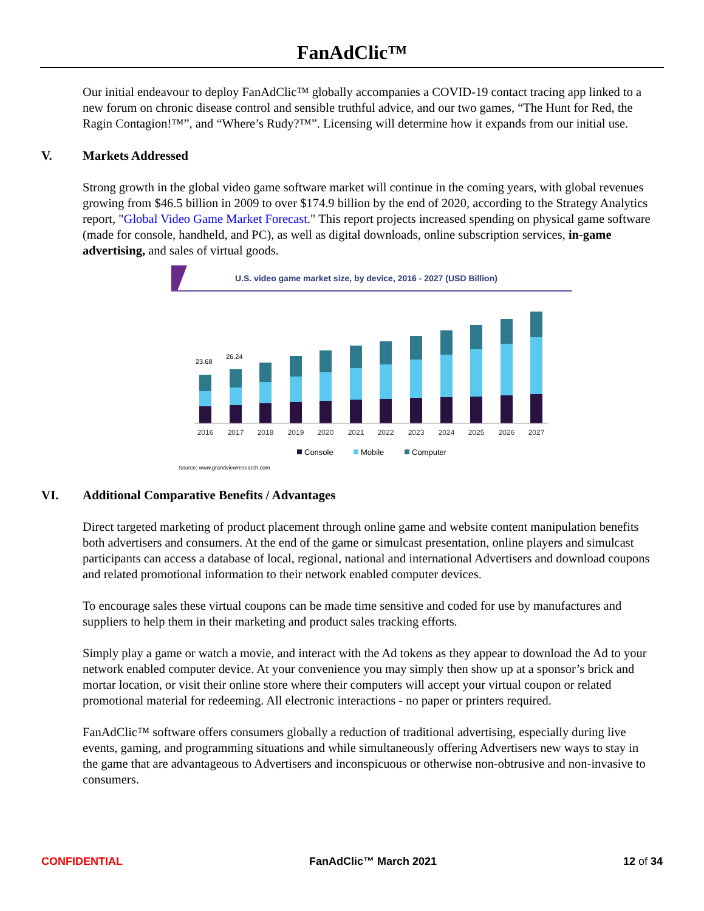FanAdClic™
Our initial endeavour to deploy FanAdClic™ globally accompanies a COVID-19 contact tracing app linked to a new forum on chronic disease control and sensible truthful advice, and our two games, “The Hunt for Red, the Ragin Contagion!™”, and “Where’s Rudy?™”. Licensing will determine how it expands from our initial use.
V. Markets Addressed
Strong growth in the global video game software market will continue in the coming years, with global revenues growing from $46.5 billion in 2009 to over $174.9 billion by the end of 2020, according to the Strategy Analytics report, "Global Video Game Market Forecast." This report projects increased spending on physical game software (made for console, handheld, and PC), as well as digital downloads, online subscription services, in-game advertising, and sales of virtual goods.
U.S. video game market size, by device, 2016 - 2027 (USD Billion)
23.68
26.24
2016
2017
2018
2019
2020
2021
2022
2023
2024
2025
2026
2027
Console
Mobile
Computer
Source: www.grandviewresearch.com
VI. Additional Comparative Benefits / Advantages
Direct targeted marketing of product placement through online game and website content manipulation benefits both advertisers and consumers. At the end of the game or simulcast presentation, online players and simulcast participants can access a database of local, regional, national and international Advertisers and download coupons and related promotional information to their network enabled computer devices.
To encourage sales these virtual coupons can be made time sensitive and coded for use by manufactures and suppliers to help them in their marketing and product sales tracking efforts.
Simply play a game or watch a movie, and interact with the Ad tokens as they appear to download the Ad to your network enabled computer device. At your convenience you may simply then show up at a sponsor’s brick and mortar location, or visit their online store where their computers will accept your virtual coupon or related promotional material for redeeming. All electronic interactions - no paper or printers required.
FanAdClic™ software offers consumers globally a reduction of traditional advertising, especially during live events, gaming, and programming situations and while simultaneously offering Advertisers new ways to stay in the game that are advantageous to Advertisers and inconspicuous or otherwise non-obtrusive and non-invasive to consumers.
CONFIDENTIAL FanAdClic™ March 2021 12 of 34